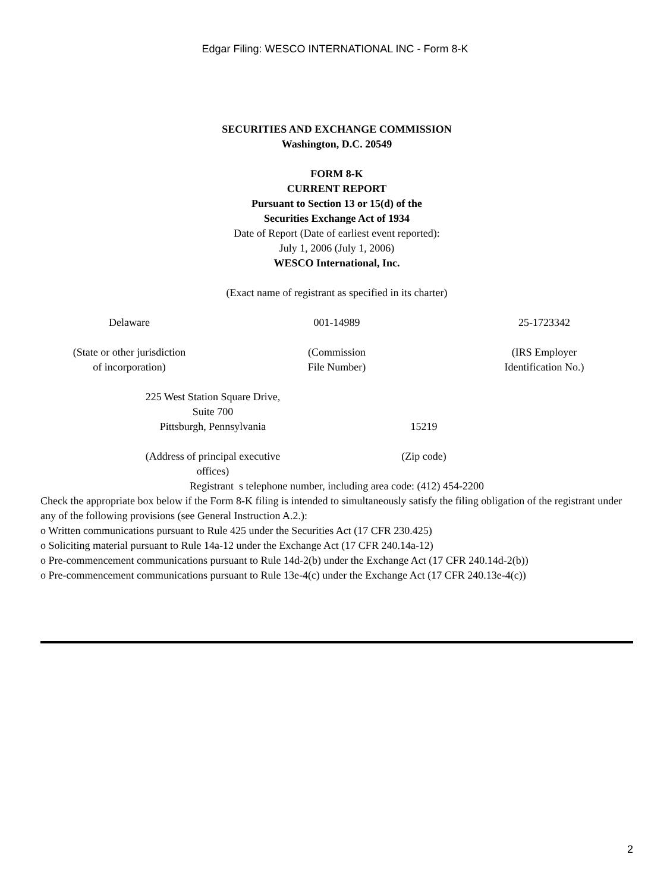Edgar Filing: WESCO INTERNATIONAL INC - Form 8-K
SECURITIES AND EXCHANGE COMMISSION
Washington, D.C. 20549
FORM 8-K
CURRENT REPORT
Pursuant to Section 13 or 15(d) of the
Securities Exchange Act of 1934
Date of Report (Date of earliest event reported):
July 1, 2006 (July 1, 2006)
WESCO International, Inc.
(Exact name of registrant as specified in its charter)
| Delaware | 001-14989 | 25-1723342 |
| (State or other jurisdiction of incorporation) | (Commission File Number) | (IRS Employer Identification No.) |
| 225 West Station Square Drive, Suite 700 Pittsburgh, Pennsylvania | 15219 |
| (Address of principal executive offices) | (Zip code) |
Registrant s telephone number, including area code: (412) 454-2200
Check the appropriate box below if the Form 8-K filing is intended to simultaneously satisfy the filing obligation of the registrant under any of the following provisions (see General Instruction A.2.):
o Written communications pursuant to Rule 425 under the Securities Act (17 CFR 230.425)
o Soliciting material pursuant to Rule 14a-12 under the Exchange Act (17 CFR 240.14a-12)
o Pre-commencement communications pursuant to Rule 14d-2(b) under the Exchange Act (17 CFR 240.14d-2(b))
o Pre-commencement communications pursuant to Rule 13e-4(c) under the Exchange Act (17 CFR 240.13e-4(c))
2